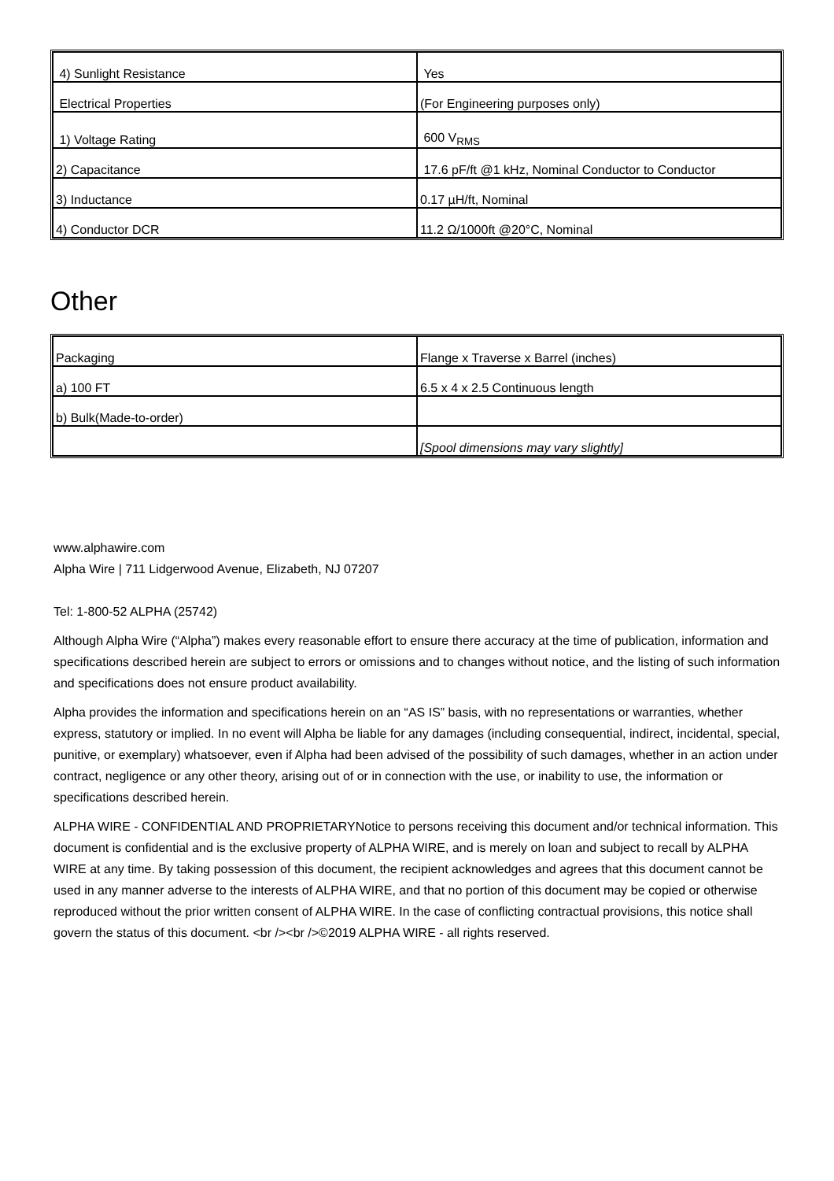| 4) Sunlight Resistance | Yes |
| Electrical Properties | (For Engineering purposes only) |
| 1) Voltage Rating | 600 V<sub>RMS</sub> |
| 2) Capacitance | 17.6 pF/ft @1 kHz, Nominal Conductor to Conductor |
| 3) Inductance | 0.17 µH/ft, Nominal |
| 4) Conductor DCR | 11.2 Ω/1000ft @20°C, Nominal |
Other
| Packaging | Flange x Traverse x Barrel (inches) |
| a) 100 FT | 6.5 x 4 x 2.5 Continuous length |
| b) Bulk(Made-to-order) | |
| | [Spool dimensions may vary slightly] |
www.alphawire.com
Alpha Wire | 711 Lidgerwood Avenue, Elizabeth, NJ 07207
Tel: 1-800-52 ALPHA (25742)
Although Alpha Wire (“Alpha”) makes every reasonable effort to ensure there accuracy at the time of publication, information and specifications described herein are subject to errors or omissions and to changes without notice, and the listing of such information and specifications does not ensure product availability.
Alpha provides the information and specifications herein on an “AS IS” basis, with no representations or warranties, whether express, statutory or implied. In no event will Alpha be liable for any damages (including consequential, indirect, incidental, special, punitive, or exemplary) whatsoever, even if Alpha had been advised of the possibility of such damages, whether in an action under contract, negligence or any other theory, arising out of or in connection with the use, or inability to use, the information or specifications described herein.
ALPHA WIRE - CONFIDENTIAL AND PROPRIETARYNotice to persons receiving this document and/or technical information. This document is confidential and is the exclusive property of ALPHA WIRE, and is merely on loan and subject to recall by ALPHA WIRE at any time. By taking possession of this document, the recipient acknowledges and agrees that this document cannot be used in any manner adverse to the interests of ALPHA WIRE, and that no portion of this document may be copied or otherwise reproduced without the prior written consent of ALPHA WIRE. In the case of conflicting contractual provisions, this notice shall govern the status of this document. <br /><br />©2019 ALPHA WIRE - all rights reserved.